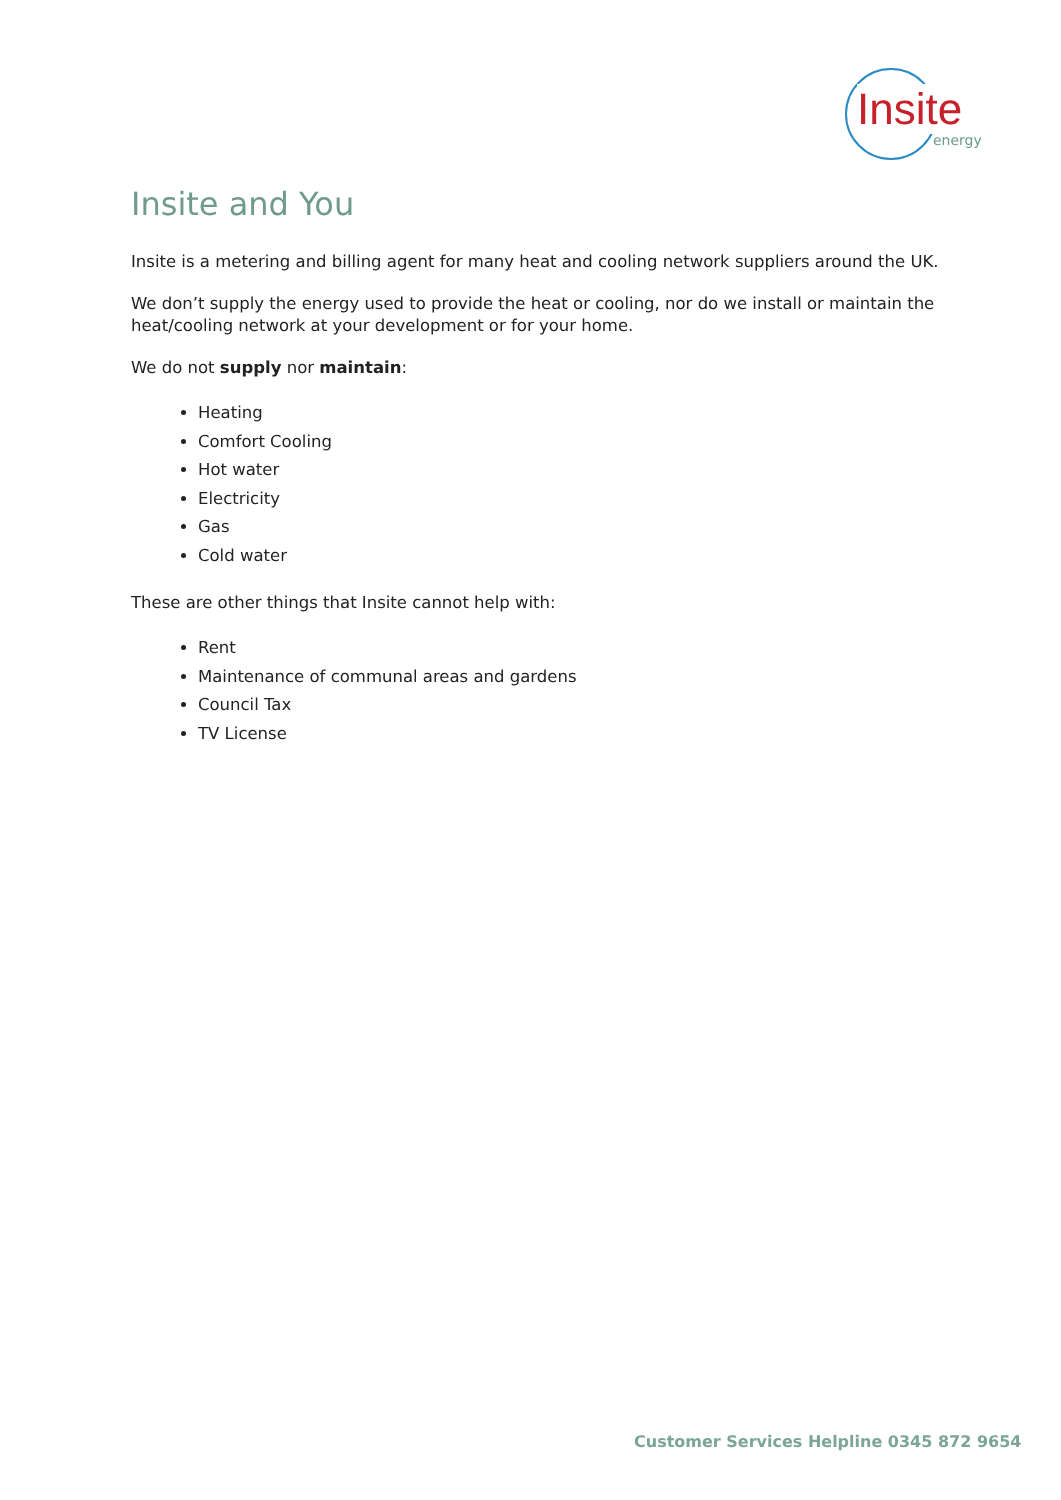Insite
energy
Insite and You
Insite is a metering and billing agent for many heat and cooling network suppliers around the UK.
We don’t supply the energy used to provide the heat or cooling, nor do we install or maintain the heat/cooling network at your development or for your home.
We do not supply nor maintain:
Heating
Comfort Cooling
Hot water
Electricity
Gas
Cold water
These are other things that Insite cannot help with:
Rent
Maintenance of communal areas and gardens
Council Tax
TV License
Customer Services Helpline 0345 872 9654